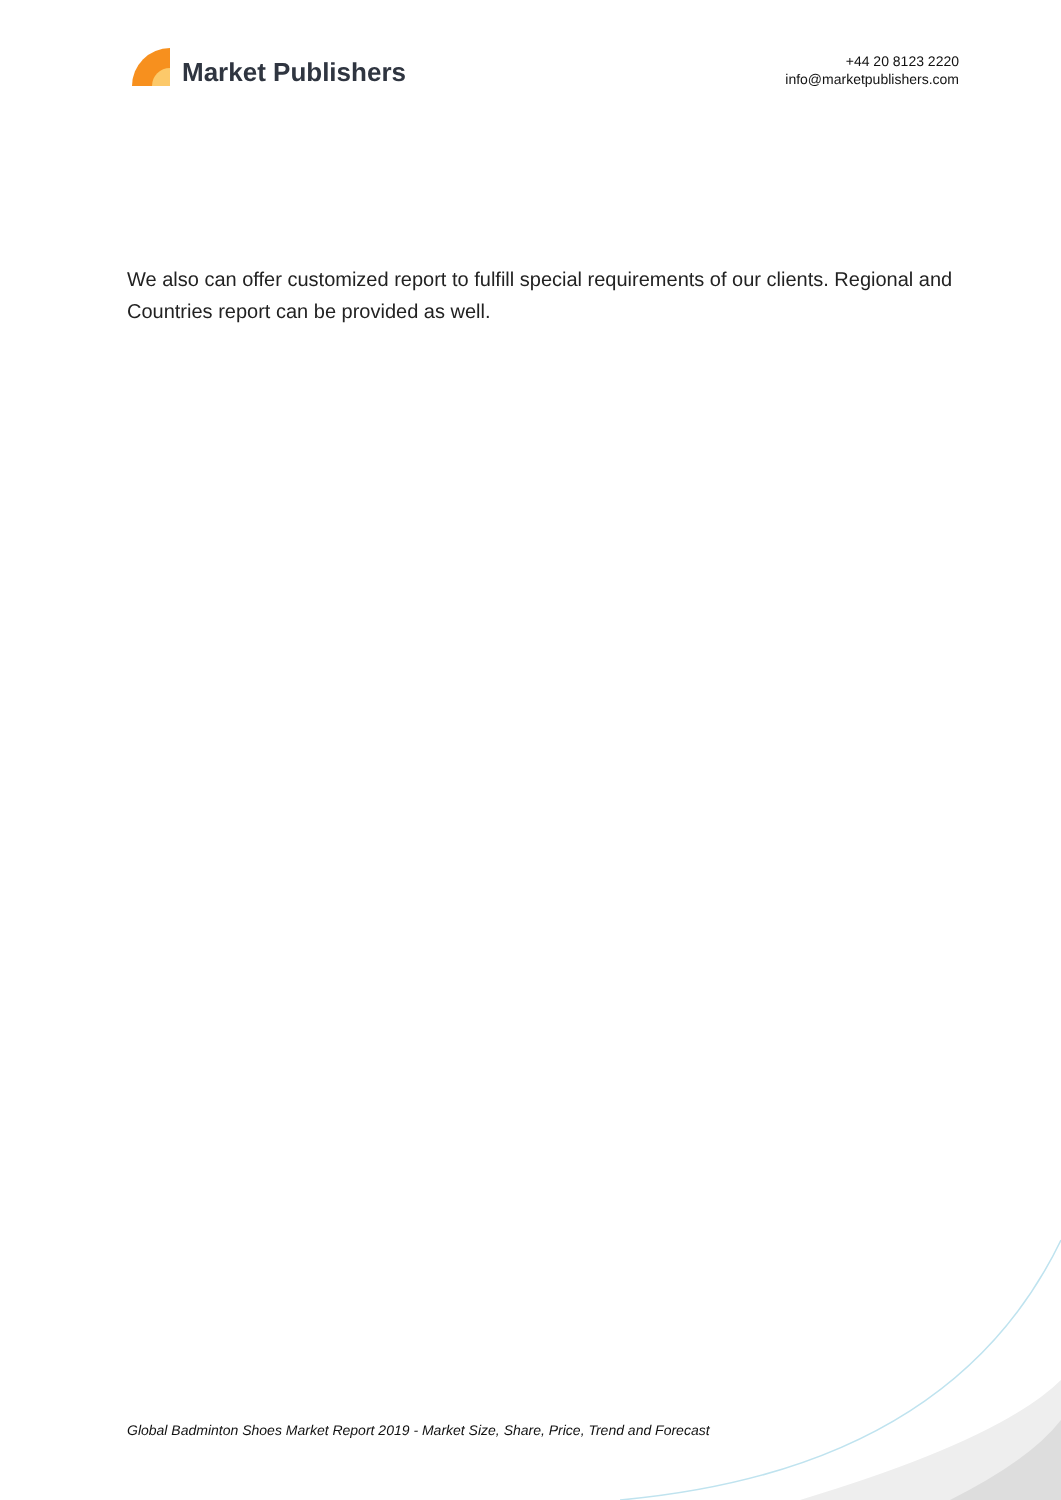Market Publishers
+44 20 8123 2220
info@marketpublishers.com
We also can offer customized report to fulfill special requirements of our clients. Regional and Countries report can be provided as well.
Global Badminton Shoes Market Report 2019 - Market Size, Share, Price, Trend and Forecast